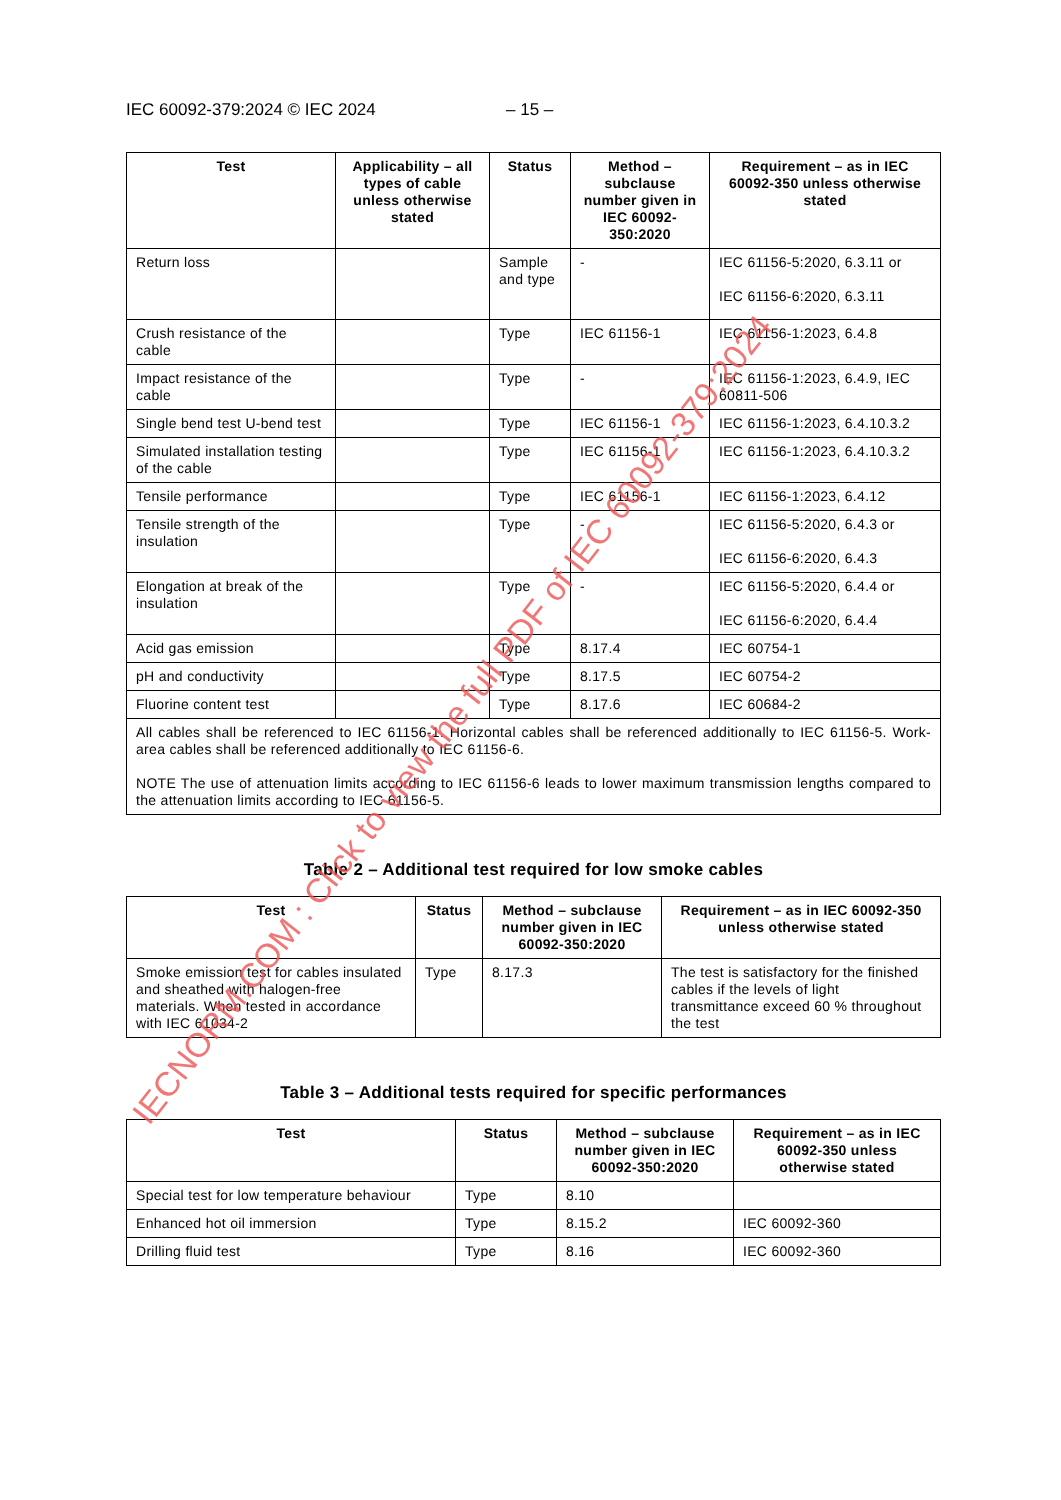IEC 60092-379:2024 © IEC 2024 – 15 –
| Test | Applicability – all types of cable unless otherwise stated | Status | Method – subclause number given in IEC 60092-350:2020 | Requirement – as in IEC 60092-350 unless otherwise stated |
| --- | --- | --- | --- | --- |
| Return loss | | Sample and type | - | IEC 61156-5:2020, 6.3.11 or IEC 61156-6:2020, 6.3.11 |
| Crush resistance of the cable | | Type | IEC 61156-1 | IEC 61156-1:2023, 6.4.8 |
| Impact resistance of the cable | | Type | - | IEC 61156-1:2023, 6.4.9, IEC 60811-506 |
| Single bend test U-bend test | | Type | IEC 61156-1 | IEC 61156-1:2023, 6.4.10.3.2 |
| Simulated installation testing of the cable | | Type | IEC 61156-1 | IEC 61156-1:2023, 6.4.10.3.2 |
| Tensile performance | | Type | IEC 61156-1 | IEC 61156-1:2023, 6.4.12 |
| Tensile strength of the insulation | | Type | - | IEC 61156-5:2020, 6.4.3 or IEC 61156-6:2020, 6.4.3 |
| Elongation at break of the insulation | | Type | - | IEC 61156-5:2020, 6.4.4 or IEC 61156-6:2020, 6.4.4 |
| Acid gas emission | | Type | 8.17.4 | IEC 60754-1 |
| pH and conductivity | | Type | 8.17.5 | IEC 60754-2 |
| Fluorine content test | | Type | 8.17.6 | IEC 60684-2 |
| All cables shall be referenced to IEC 61156-1. Horizontal cables shall be referenced additionally to IEC 61156-5. Work-area cables shall be referenced additionally to IEC 61156-6. NOTE The use of attenuation limits according to IEC 61156-6 leads to lower maximum transmission lengths compared to the attenuation limits according to IEC 61156-5. | | | | |
Table 2 – Additional test required for low smoke cables
| Test | Status | Method – subclause number given in IEC 60092-350:2020 | Requirement – as in IEC 60092-350 unless otherwise stated |
| --- | --- | --- | --- |
| Smoke emission test for cables insulated and sheathed with halogen-free materials. When tested in accordance with IEC 61034-2 | Type | 8.17.3 | The test is satisfactory for the finished cables if the levels of light transmittance exceed 60 % throughout the test |
Table 3 – Additional tests required for specific performances
| Test | Status | Method – subclause number given in IEC 60092-350:2020 | Requirement – as in IEC 60092-350 unless otherwise stated |
| --- | --- | --- | --- |
| Special test for low temperature behaviour | Type | 8.10 | |
| Enhanced hot oil immersion | Type | 8.15.2 | IEC 60092-360 |
| Drilling fluid test | Type | 8.16 | IEC 60092-360 |
IECNORM.COM : Click to view the full PDF of IEC 60092-379:2024